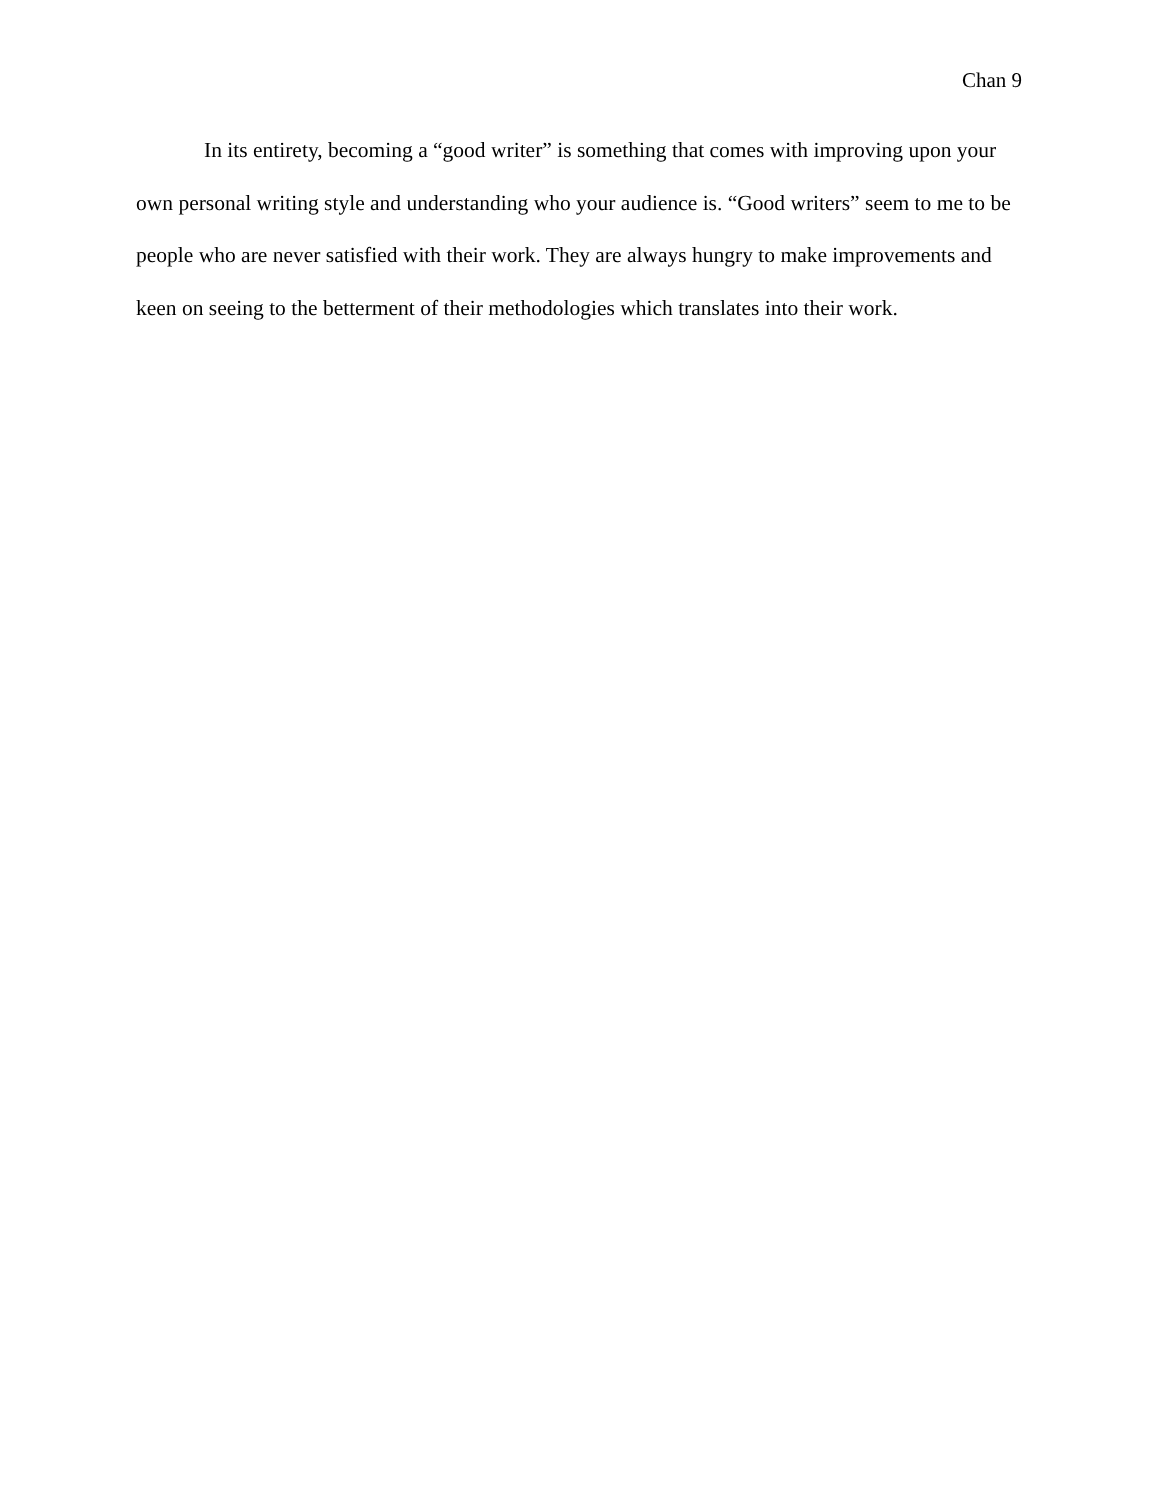Chan 9
In its entirety, becoming a “good writer” is something that comes with improving upon your own personal writing style and understanding who your audience is. “Good writers” seem to me to be people who are never satisfied with their work. They are always hungry to make improvements and keen on seeing to the betterment of their methodologies which translates into their work.